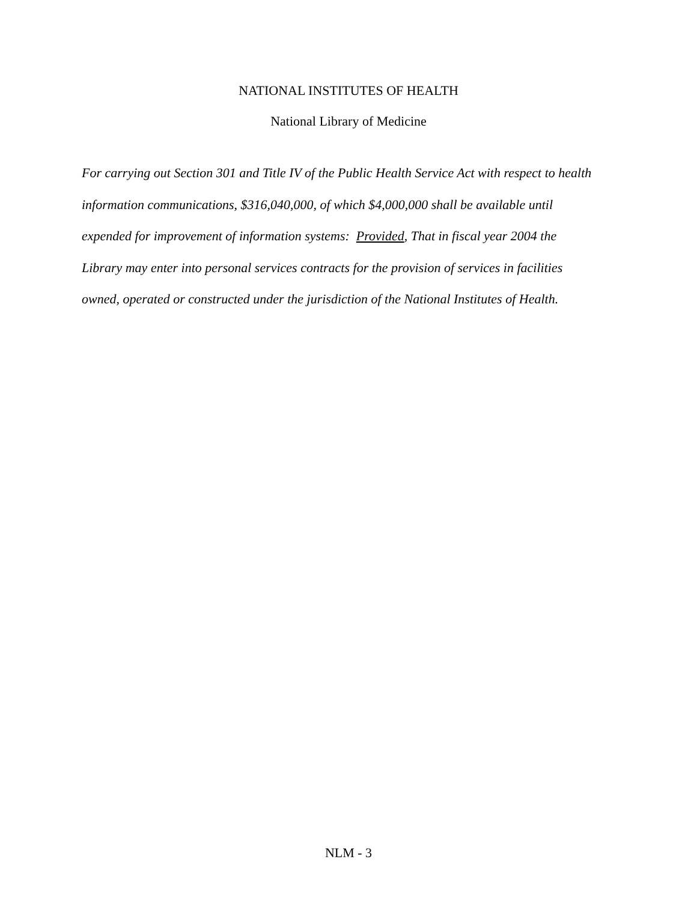NATIONAL INSTITUTES OF HEALTH
National Library of Medicine
For carrying out Section 301 and Title IV of the Public Health Service Act with respect to health
information communications, $316,040,000, of which $4,000,000 shall be available until
expended for improvement of information systems: Provided, That in fiscal year 2004 the
Library may enter into personal services contracts for the provision of services in facilities
owned, operated or constructed under the jurisdiction of the National Institutes of Health.
NLM - 3